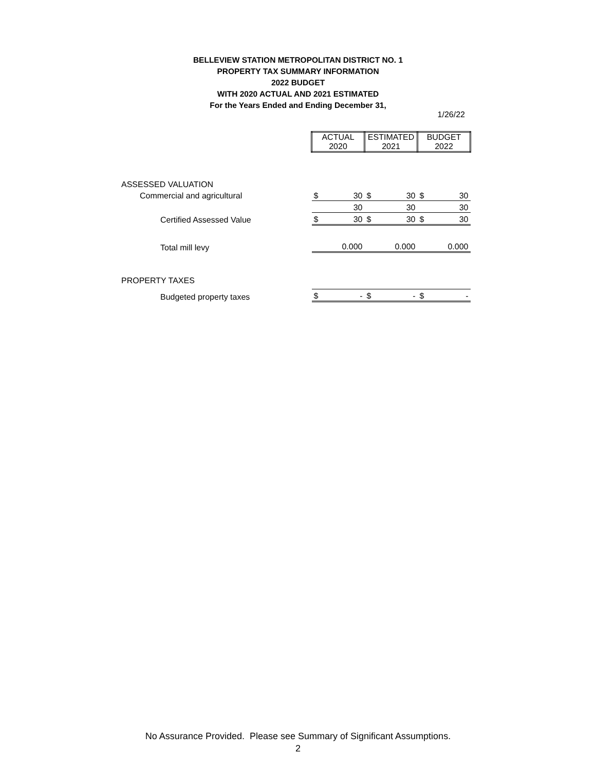BELLEVIEW STATION METROPOLITAN DISTRICT NO. 1
PROPERTY TAX SUMMARY INFORMATION
2022 BUDGET
WITH 2020 ACTUAL AND 2021 ESTIMATED
For the Years Ended and Ending December 31,
1/26/22
| | ACTUAL 2020 | | ESTIMATED 2021 | | BUDGET 2022 | |
| ASSESSED VALUATION | | | | | | |
| Commercial and agricultural | $ | 30 | $ | 30 | $ | 30 |
| | | 30 | | 30 | | 30 |
| Certified Assessed Value | $ | 30 | $ | 30 | $ | 30 |
| Total mill levy | | 0.000 | | 0.000 | | 0.000 |
| PROPERTY TAXES | | | | | | |
| Budgeted property taxes | $ | - | $ | - | $ | - |
No Assurance Provided. Please see Summary of Significant Assumptions.
2